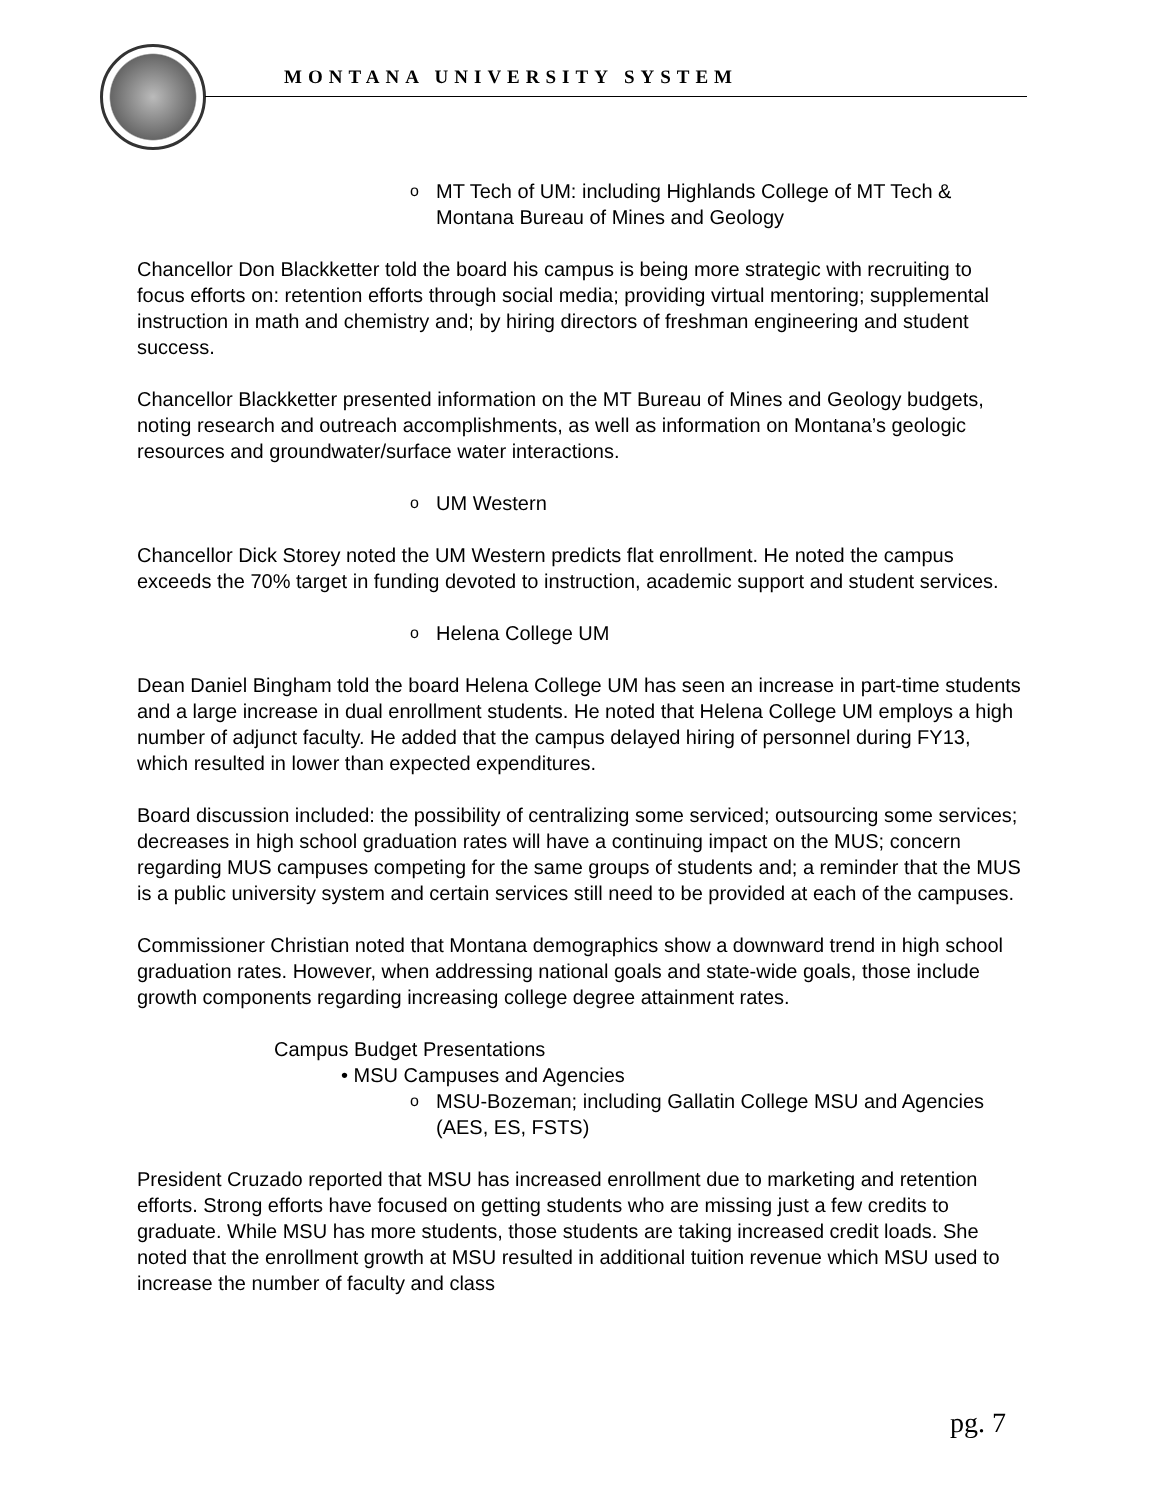MONTANA UNIVERSITY SYSTEM
o MT Tech of UM: including Highlands College of MT Tech & Montana Bureau of Mines and Geology
Chancellor Don Blackketter told the board his campus is being more strategic with recruiting to focus efforts on: retention efforts through social media; providing virtual mentoring; supplemental instruction in math and chemistry and; by hiring directors of freshman engineering and student success.
Chancellor Blackketter presented information on the MT Bureau of Mines and Geology budgets, noting research and outreach accomplishments, as well as information on Montana’s geologic resources and groundwater/surface water interactions.
o UM Western
Chancellor Dick Storey noted the UM Western predicts flat enrollment. He noted the campus exceeds the 70% target in funding devoted to instruction, academic support and student services.
o Helena College UM
Dean Daniel Bingham told the board Helena College UM has seen an increase in part-time students and a large increase in dual enrollment students. He noted that Helena College UM employs a high number of adjunct faculty. He added that the campus delayed hiring of personnel during FY13, which resulted in lower than expected expenditures.
Board discussion included: the possibility of centralizing some serviced; outsourcing some services; decreases in high school graduation rates will have a continuing impact on the MUS; concern regarding MUS campuses competing for the same groups of students and; a reminder that the MUS is a public university system and certain services still need to be provided at each of the campuses.
Commissioner Christian noted that Montana demographics show a downward trend in high school graduation rates. However, when addressing national goals and state-wide goals, those include growth components regarding increasing college degree attainment rates.
Campus Budget Presentations
• MSU Campuses and Agencies
o MSU-Bozeman; including Gallatin College MSU and Agencies (AES, ES, FSTS)
President Cruzado reported that MSU has increased enrollment due to marketing and retention efforts. Strong efforts have focused on getting students who are missing just a few credits to graduate. While MSU has more students, those students are taking increased credit loads. She noted that the enrollment growth at MSU resulted in additional tuition revenue which MSU used to increase the number of faculty and class
pg. 7